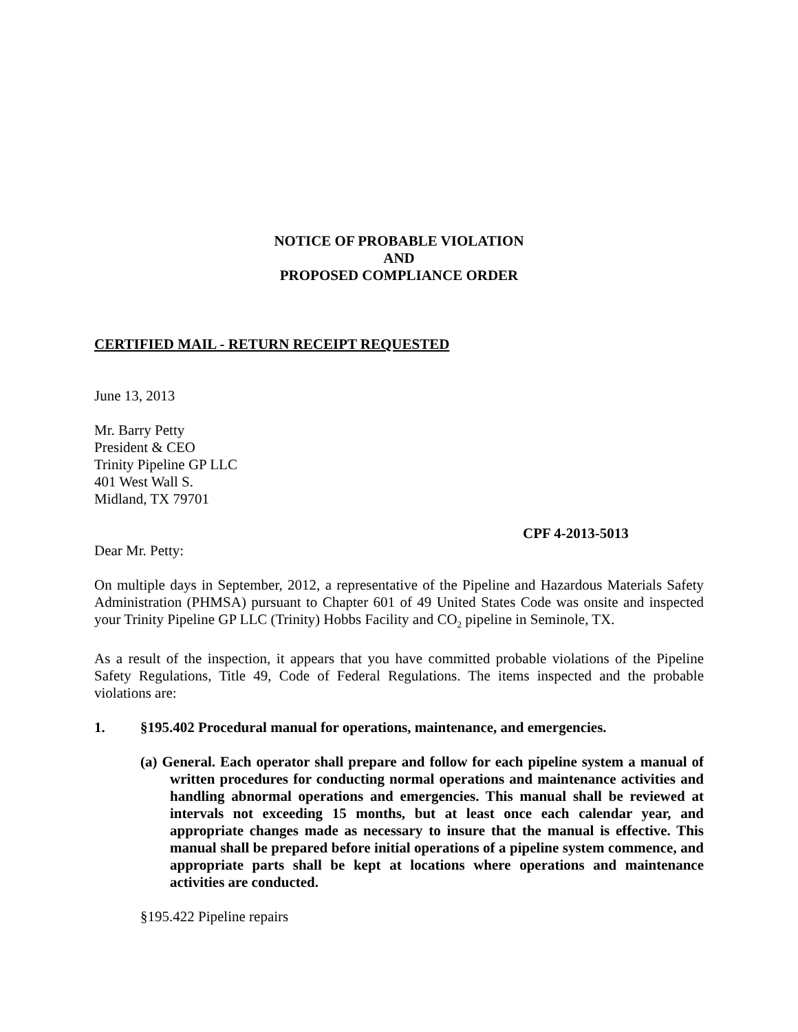NOTICE OF PROBABLE VIOLATION
AND
PROPOSED COMPLIANCE ORDER
CERTIFIED MAIL - RETURN RECEIPT REQUESTED
June 13, 2013
Mr. Barry Petty
President & CEO
Trinity Pipeline GP LLC
401 West Wall S.
Midland, TX 79701
CPF 4-2013-5013
Dear Mr. Petty:
On multiple days in September, 2012, a representative of the Pipeline and Hazardous Materials Safety Administration (PHMSA) pursuant to Chapter 601 of 49 United States Code was onsite and inspected your Trinity Pipeline GP LLC (Trinity) Hobbs Facility and CO<sub>2</sub> pipeline in Seminole, TX.
As a result of the inspection, it appears that you have committed probable violations of the Pipeline Safety Regulations, Title 49, Code of Federal Regulations. The items inspected and the probable violations are:
1. §195.402 Procedural manual for operations, maintenance, and emergencies.
(a) General. Each operator shall prepare and follow for each pipeline system a manual of written procedures for conducting normal operations and maintenance activities and handling abnormal operations and emergencies. This manual shall be reviewed at intervals not exceeding 15 months, but at least once each calendar year, and appropriate changes made as necessary to insure that the manual is effective. This manual shall be prepared before initial operations of a pipeline system commence, and appropriate parts shall be kept at locations where operations and maintenance activities are conducted.
§195.422 Pipeline repairs